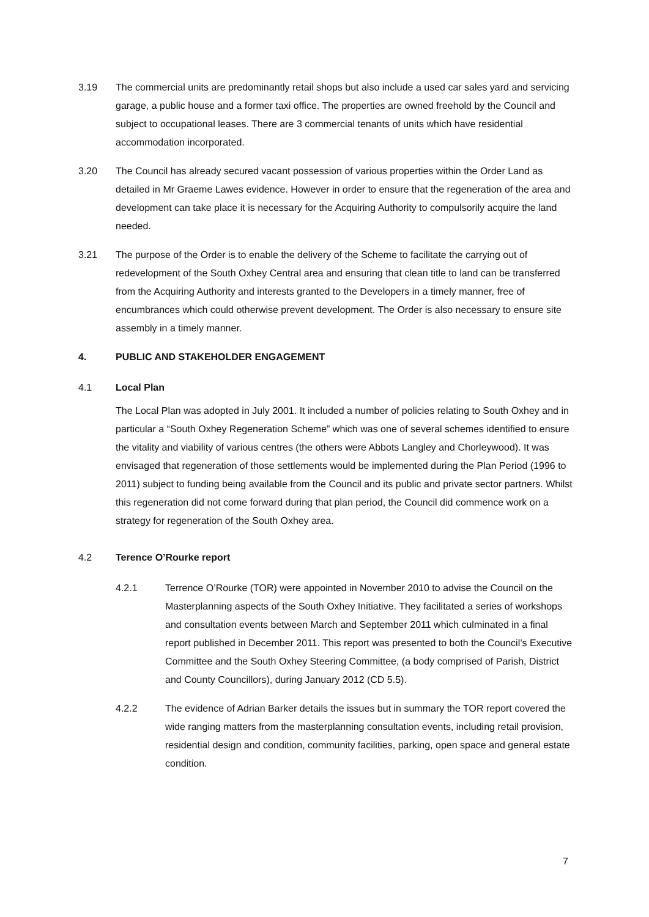3.19 The commercial units are predominantly retail shops but also include a used car sales yard and servicing garage, a public house and a former taxi office. The properties are owned freehold by the Council and subject to occupational leases. There are 3 commercial tenants of units which have residential accommodation incorporated.
3.20 The Council has already secured vacant possession of various properties within the Order Land as detailed in Mr Graeme Lawes evidence. However in order to ensure that the regeneration of the area and development can take place it is necessary for the Acquiring Authority to compulsorily acquire the land needed.
3.21 The purpose of the Order is to enable the delivery of the Scheme to facilitate the carrying out of redevelopment of the South Oxhey Central area and ensuring that clean title to land can be transferred from the Acquiring Authority and interests granted to the Developers in a timely manner, free of encumbrances which could otherwise prevent development. The Order is also necessary to ensure site assembly in a timely manner.
4. PUBLIC AND STAKEHOLDER ENGAGEMENT
4.1 Local Plan
The Local Plan was adopted in July 2001. It included a number of policies relating to South Oxhey and in particular a “South Oxhey Regeneration Scheme” which was one of several schemes identified to ensure the vitality and viability of various centres (the others were Abbots Langley and Chorleywood). It was envisaged that regeneration of those settlements would be implemented during the Plan Period (1996 to 2011) subject to funding being available from the Council and its public and private sector partners. Whilst this regeneration did not come forward during that plan period, the Council did commence work on a strategy for regeneration of the South Oxhey area.
4.2 Terence O’Rourke report
4.2.1 Terrence O’Rourke (TOR) were appointed in November 2010 to advise the Council on the Masterplanning aspects of the South Oxhey Initiative. They facilitated a series of workshops and consultation events between March and September 2011 which culminated in a final report published in December 2011. This report was presented to both the Council’s Executive Committee and the South Oxhey Steering Committee, (a body comprised of Parish, District and County Councillors), during January 2012 (CD 5.5).
4.2.2 The evidence of Adrian Barker details the issues but in summary the TOR report covered the wide ranging matters from the masterplanning consultation events, including retail provision, residential design and condition, community facilities, parking, open space and general estate condition.
7